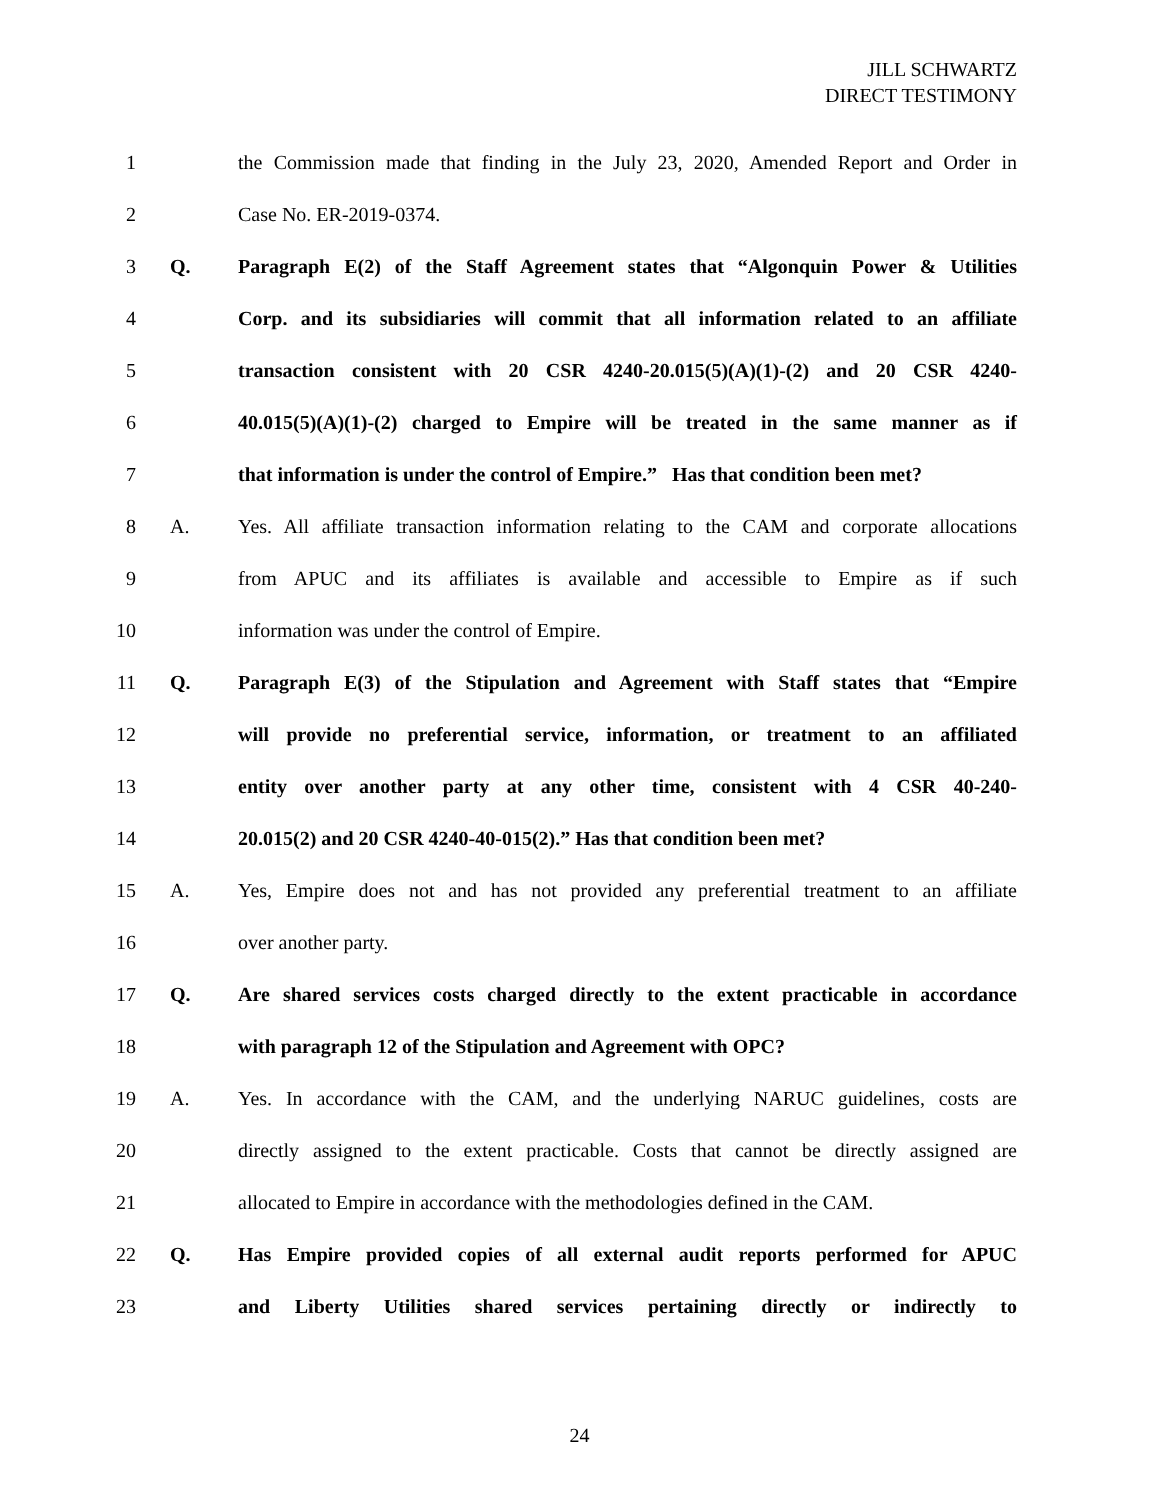JILL SCHWARTZ
DIRECT TESTIMONY
1 the Commission made that finding in the July 23, 2020, Amended Report and Order in
2 Case No. ER-2019-0374.
3 Q. Paragraph E(2) of the Staff Agreement states that “Algonquin Power & Utilities
4 Corp. and its subsidiaries will commit that all information related to an affiliate
5 transaction consistent with 20 CSR 4240-20.015(5)(A)(1)-(2) and 20 CSR 4240-
6 40.015(5)(A)(1)-(2) charged to Empire will be treated in the same manner as if
7 that information is under the control of Empire.” Has that condition been met?
8 A. Yes. All affiliate transaction information relating to the CAM and corporate allocations
9 from APUC and its affiliates is available and accessible to Empire as if such
10 information was under the control of Empire.
11 Q. Paragraph E(3) of the Stipulation and Agreement with Staff states that “Empire
12 will provide no preferential service, information, or treatment to an affiliated
13 entity over another party at any other time, consistent with 4 CSR 40-240-
14 20.015(2) and 20 CSR 4240-40-015(2).” Has that condition been met?
15 A. Yes, Empire does not and has not provided any preferential treatment to an affiliate
16 over another party.
17 Q. Are shared services costs charged directly to the extent practicable in accordance
18 with paragraph 12 of the Stipulation and Agreement with OPC?
19 A. Yes. In accordance with the CAM, and the underlying NARUC guidelines, costs are
20 directly assigned to the extent practicable. Costs that cannot be directly assigned are
21 allocated to Empire in accordance with the methodologies defined in the CAM.
22 Q. Has Empire provided copies of all external audit reports performed for APUC
23 and Liberty Utilities shared services pertaining directly or indirectly to
24